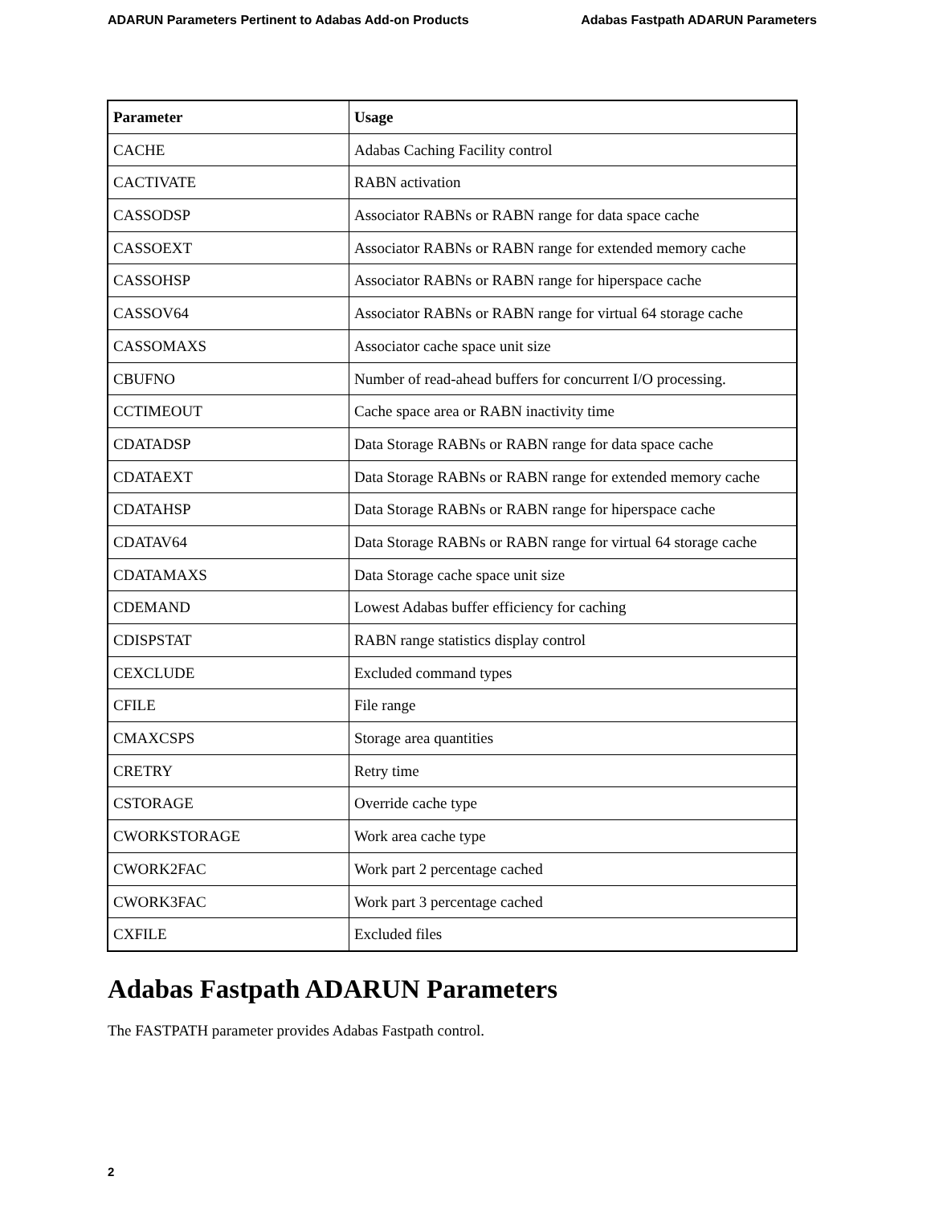ADARUN Parameters Pertinent to Adabas Add-on Products Adabas Fastpath ADARUN Parameters
| Parameter | Usage |
| --- | --- |
| CACHE | Adabas Caching Facility control |
| CACTIVATE | RABN activation |
| CASSODSP | Associator RABNs or RABN range for data space cache |
| CASSOEXT | Associator RABNs or RABN range for extended memory cache |
| CASSOHSP | Associator RABNs or RABN range for hiperspace cache |
| CASSOV64 | Associator RABNs or RABN range for virtual 64 storage cache |
| CASSOMAXS | Associator cache space unit size |
| CBUFNO | Number of read-ahead buffers for concurrent I/O processing. |
| CCTIMEOUT | Cache space area or RABN inactivity time |
| CDATADSP | Data Storage RABNs or RABN range for data space cache |
| CDATAEXT | Data Storage RABNs or RABN range for extended memory cache |
| CDATAHSP | Data Storage RABNs or RABN range for hiperspace cache |
| CDATAV64 | Data Storage RABNs or RABN range for virtual 64 storage cache |
| CDATAMAXS | Data Storage cache space unit size |
| CDEMAND | Lowest Adabas buffer efficiency for caching |
| CDISPSTAT | RABN range statistics display control |
| CEXCLUDE | Excluded command types |
| CFILE | File range |
| CMAXCSPS | Storage area quantities |
| CRETRY | Retry time |
| CSTORAGE | Override cache type |
| CWORKSTORAGE | Work area cache type |
| CWORK2FAC | Work part 2 percentage cached |
| CWORK3FAC | Work part 3 percentage cached |
| CXFILE | Excluded files |
Adabas Fastpath ADARUN Parameters
The FASTPATH parameter provides Adabas Fastpath control.
2